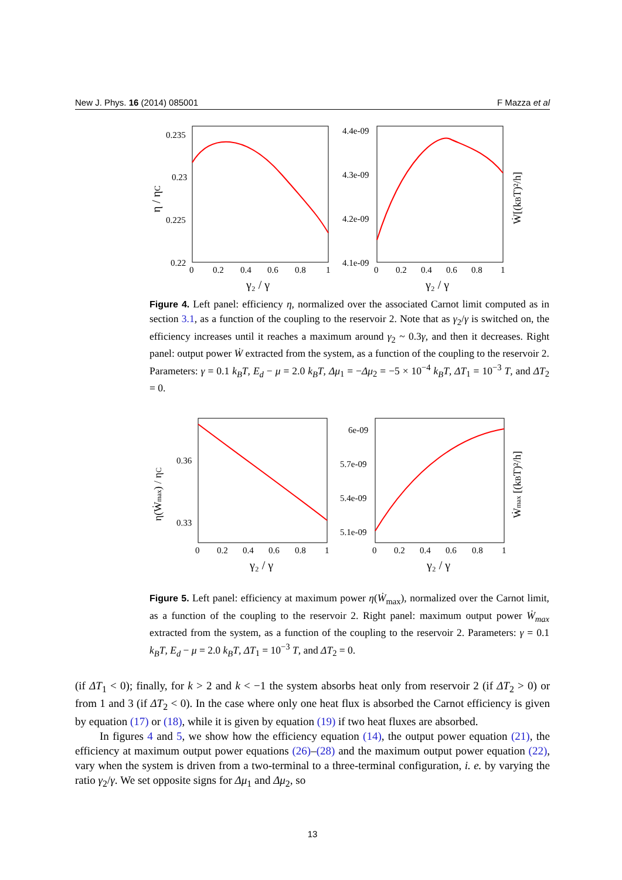New J. Phys. 16 (2014) 085001 F Mazza et al
0.235
0.23
0.225
0.22
0
0.2
0.4
0.6
0.8
1
γ₂ / γ
η / ηC
4.4e-09
4.3e-09
4.2e-09
4.1e-09
0
0.2
0.4
0.6
0.8
1
γ₂ / γ
Ẇ[(kBT)²/h]
Figure 4. Left panel: efficiency η, normalized over the associated Carnot limit computed as in section 3.1, as a function of the coupling to the reservoir 2. Note that as γ<sub>2</sub>/γ is switched on, the efficiency increases until it reaches a maximum around γ<sub>2</sub> ~ 0.3γ, and then it decreases. Right panel: output power Ẇ extracted from the system, as a function of the coupling to the reservoir 2. Parameters: γ = 0.1 k<sub>B</sub>T, E<sub>d</sub> − μ = 2.0 k<sub>B</sub>T, Δμ<sub>1</sub> = −Δμ<sub>2</sub> = −5 × 10<sup>−4</sup> k<sub>B</sub>T, ΔT<sub>1</sub> = 10<sup>−3</sup> T, and ΔT<sub>2</sub> = 0.
0.36
0.33
0
0.2
0.4
0.6
0.8
1
γ₂ / γ
η(Ẇmax) / ηC
6e-09
5.7e-09
5.4e-09
5.1e-09
0
0.2
0.4
0.6
0.8
1
γ₂ / γ
Ẇmax [(kBT)²/h]
Figure 5. Left panel: efficiency at maximum power η(Ẇ<sub>max</sub>), normalized over the Carnot limit, as a function of the coupling to the reservoir 2. Right panel: maximum output power Ẇ<sub>max</sub> extracted from the system, as a function of the coupling to the reservoir 2. Parameters: γ = 0.1 k<sub>B</sub>T, E<sub>d</sub> − μ = 2.0 k<sub>B</sub>T, ΔT<sub>1</sub> = 10<sup>−3</sup> T, and ΔT<sub>2</sub> = 0.
(if ΔT<sub>1</sub> < 0); finally, for k > 2 and k < −1 the system absorbs heat only from reservoir 2 (if ΔT<sub>2</sub> > 0) or from 1 and 3 (if ΔT<sub>2</sub> < 0). In the case where only one heat flux is absorbed the Carnot efficiency is given by equation (17) or (18), while it is given by equation (19) if two heat fluxes are absorbed.
In figures 4 and 5, we show how the efficiency equation (14), the output power equation (21), the efficiency at maximum output power equations (26)–(28) and the maximum output power equation (22), vary when the system is driven from a two-terminal to a three-terminal configuration, i. e. by varying the ratio γ<sub>2</sub>/γ. We set opposite signs for Δμ<sub>1</sub> and Δμ<sub>2</sub>, so
13